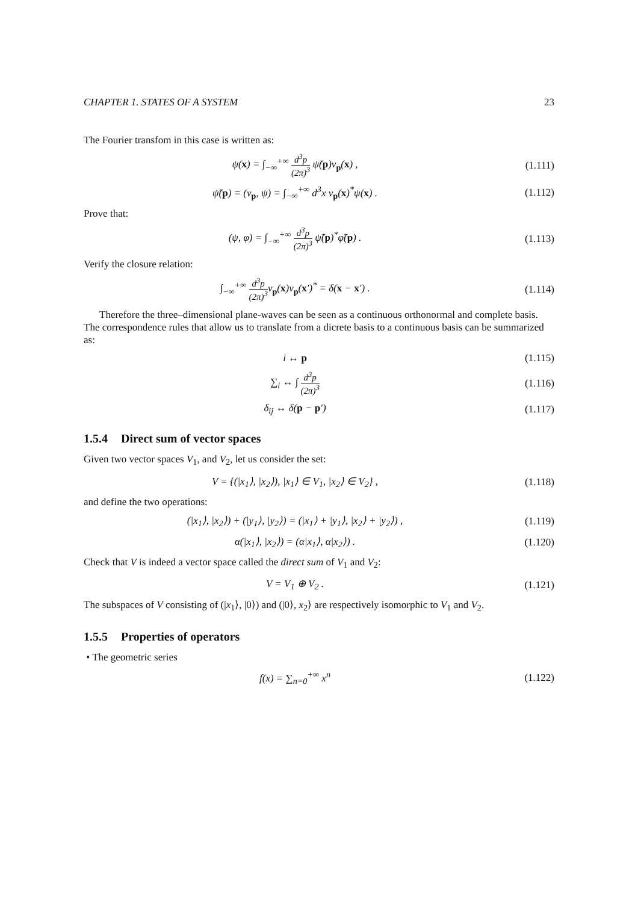CHAPTER 1. STATES OF A SYSTEM 23
The Fourier transfom in this case is written as:
ψ(x) = ∫<sub>−∞</sub><sup>+∞</sup> d<sup>3</sup>p (2π)<sup>3</sup> ψ̃(p)v<sub>p</sub>(x) ,
(1.111)
ψ̃(p) = (v<sub>p</sub>, ψ) = ∫<sub>−∞</sub><sup>+∞</sup> d<sup>3</sup>x v<sub>p</sub>(x)<sup>*</sup>ψ(x) .
(1.112)
Prove that:
(ψ, φ) = ∫<sub>−∞</sub><sup>+∞</sup> d<sup>3</sup>p (2π)<sup>3</sup> ψ̃(p)<sup>*</sup>φ̃(p) .
(1.113)
Verify the closure relation:
∫<sub>−∞</sub><sup>+∞</sup> d<sup>3</sup>p (2π)<sup>3</sup>v<sub>p</sub>(x)v<sub>p</sub>(x′)<sup>*</sup> = δ(x − x′) .
(1.114)
Therefore the three–dimensional plane-waves can be seen as a continuous orthonormal and complete basis. The correspondence rules that allow us to translate from a dicrete basis to a continuous basis can be summarized as:
i ↔ p (1.115)
∑<sub>i</sub> ↔ ∫ d<sup>3</sup>p (2π)<sup>3</sup> (1.116)
δ<sub>ij</sub> ↔ δ(p − p′) (1.117)
1.5.4 Direct sum of vector spaces
Given two vector spaces V<sub>1</sub>, and V<sub>2</sub>, let us consider the set:
V = {(|x<sub>1</sub>⟩, |x<sub>2</sub>⟩), |x<sub>1</sub>⟩ ∈ V<sub>1</sub>, |x<sub>2</sub>⟩ ∈ V<sub>2</sub>} ,
(1.118)
and define the two operations:
(|x<sub>1</sub>⟩, |x<sub>2</sub>⟩) + (|y<sub>1</sub>⟩, |y<sub>2</sub>⟩) = (|x<sub>1</sub>⟩ + |y<sub>1</sub>⟩, |x<sub>2</sub>⟩ + |y<sub>2</sub>⟩) ,
(1.119)
α(|x<sub>1</sub>⟩, |x<sub>2</sub>⟩) = (α|x<sub>1</sub>⟩, α|x<sub>2</sub>⟩) .
(1.120)
Check that V is indeed a vector space called the direct sum of V<sub>1</sub> and V<sub>2</sub>:
V = V<sub>1</sub> ⊕ V<sub>2</sub> . (1.121)
The subspaces of V consisting of (|x<sub>1</sub>⟩, |0⟩) and (|0⟩, x<sub>2</sub>⟩ are respectively isomorphic to V<sub>1</sub> and V<sub>2</sub>.
1.5.5 Properties of operators
• The geometric series
f(x) = ∑<sub>n=0</sub><sup>+∞</sup> x<sup>n</sup> (1.122)